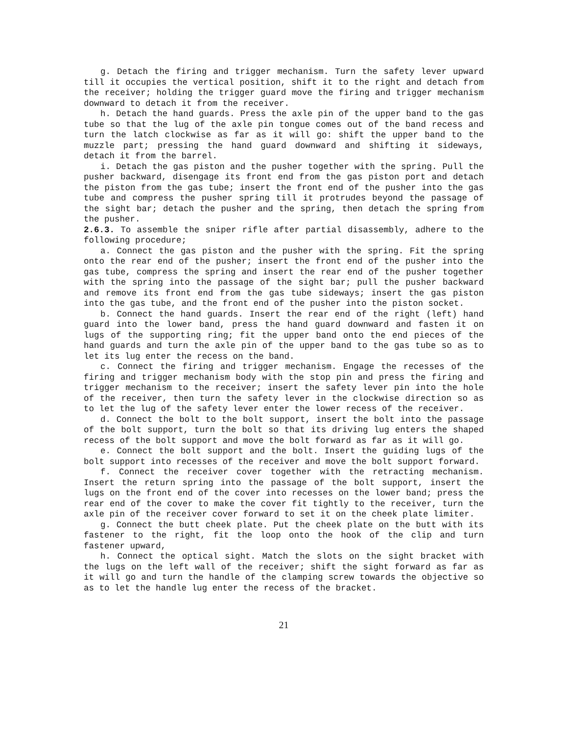g. Detach the firing and trigger mechanism. Turn the safety lever upward till it occupies the vertical position, shift it to the right and detach from the receiver; holding the trigger guard move the firing and trigger mechanism downward to detach it from the receiver.
h. Detach the hand guards. Press the axle pin of the upper band to the gas tube so that the lug of the axle pin tongue comes out of the band recess and turn the latch clockwise as far as it will go: shift the upper band to the muzzle part; pressing the hand guard downward and shifting it sideways, detach it from the barrel.
i. Detach the gas piston and the pusher together with the spring. Pull the pusher backward, disengage its front end from the gas piston port and detach the piston from the gas tube; insert the front end of the pusher into the gas tube and compress the pusher spring till it protrudes beyond the passage of the sight bar; detach the pusher and the spring, then detach the spring from the pusher.
2.6.3. To assemble the sniper rifle after partial disassembly, adhere to the following procedure;
a. Connect the gas piston and the pusher with the spring. Fit the spring onto the rear end of the pusher; insert the front end of the pusher into the gas tube, compress the spring and insert the rear end of the pusher together with the spring into the passage of the sight bar; pull the pusher backward and remove its front end from the gas tube sideways; insert the gas piston into the gas tube, and the front end of the pusher into the piston socket.
b. Connect the hand guards. Insert the rear end of the right (left) hand guard into the lower band, press the hand guard downward and fasten it on lugs of the supporting ring; fit the upper band onto the end pieces of the hand guards and turn the axle pin of the upper band to the gas tube so as to let its lug enter the recess on the band.
c. Connect the firing and trigger mechanism. Engage the recesses of the firing and trigger mechanism body with the stop pin and press the firing and trigger mechanism to the receiver; insert the safety lever pin into the hole of the receiver, then turn the safety lever in the clockwise direction so as to let the lug of the safety lever enter the lower recess of the receiver.
d. Connect the bolt to the bolt support, insert the bolt into the passage of the bolt support, turn the bolt so that its driving lug enters the shaped recess of the bolt support and move the bolt forward as far as it will go.
e. Connect the bolt support and the bolt. Insert the guiding lugs of the bolt support into recesses of the receiver and move the bolt support forward.
f. Connect the receiver cover together with the retracting mechanism. Insert the return spring into the passage of the bolt support, insert the lugs on the front end of the cover into recesses on the lower band; press the rear end of the cover to make the cover fit tightly to the receiver, turn the axle pin of the receiver cover forward to set it on the cheek plate limiter.
g. Connect the butt cheek plate. Put the cheek plate on the butt with its fastener to the right, fit the loop onto the hook of the clip and turn fastener upward,
h. Connect the optical sight. Match the slots on the sight bracket with the lugs on the left wall of the receiver; shift the sight forward as far as it will go and turn the handle of the clamping screw towards the objective so as to let the handle lug enter the recess of the bracket.
21